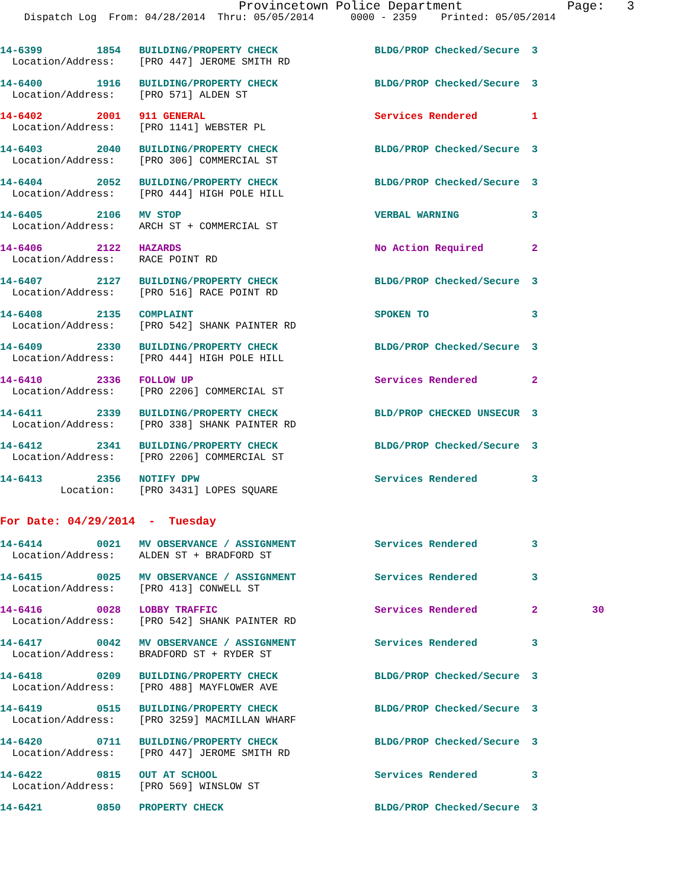Provincetown Police Department Page: 3
Dispatch Log From: 04/28/2014 Thru: 05/05/2014 0000 - 2359 Printed: 05/05/2014
14-6399 1854 BUILDING/PROPERTY CHECK BLDG/PROP Checked/Secure 3 Location/Address: [PRO 447] JEROME SMITH RD
14-6400 1916 BUILDING/PROPERTY CHECK BLDG/PROP Checked/Secure 3 Location/Address: [PRO 571] ALDEN ST
14-6402 2001 911 GENERAL Services Rendered 1 Location/Address: [PRO 1141] WEBSTER PL
14-6403 2040 BUILDING/PROPERTY CHECK BLDG/PROP Checked/Secure 3 Location/Address: [PRO 306] COMMERCIAL ST
14-6404 2052 BUILDING/PROPERTY CHECK BLDG/PROP Checked/Secure 3 Location/Address: [PRO 444] HIGH POLE HILL
14-6405 2106 MV STOP VERBAL WARNING 3 Location/Address: ARCH ST + COMMERCIAL ST
14-6406 2122 HAZARDS No Action Required 2 Location/Address: RACE POINT RD
14-6407 2127 BUILDING/PROPERTY CHECK BLDG/PROP Checked/Secure 3 Location/Address: [PRO 516] RACE POINT RD
14-6408 2135 COMPLAINT SPOKEN TO 3 Location/Address: [PRO 542] SHANK PAINTER RD
14-6409 2330 BUILDING/PROPERTY CHECK BLDG/PROP Checked/Secure 3 Location/Address: [PRO 444] HIGH POLE HILL
14-6410 2336 FOLLOW UP Services Rendered 2 Location/Address: [PRO 2206] COMMERCIAL ST
14-6411 2339 BUILDING/PROPERTY CHECK BLD/PROP CHECKED UNSECUR 3 Location/Address: [PRO 338] SHANK PAINTER RD
14-6412 2341 BUILDING/PROPERTY CHECK BLDG/PROP Checked/Secure 3 Location/Address: [PRO 2206] COMMERCIAL ST
14-6413 2356 NOTIFY DPW Services Rendered 3 Location: [PRO 3431] LOPES SQUARE
For Date: 04/29/2014 - Tuesday
14-6414 0021 MV OBSERVANCE / ASSIGNMENT Services Rendered 3 Location/Address: ALDEN ST + BRADFORD ST
14-6415 0025 MV OBSERVANCE / ASSIGNMENT Services Rendered 3 Location/Address: [PRO 413] CONWELL ST
14-6416 0028 LOBBY TRAFFIC Services Rendered 2 30 Location/Address: [PRO 542] SHANK PAINTER RD
14-6417 0042 MV OBSERVANCE / ASSIGNMENT Services Rendered 3 Location/Address: BRADFORD ST + RYDER ST
14-6418 0209 BUILDING/PROPERTY CHECK BLDG/PROP Checked/Secure 3 Location/Address: [PRO 488] MAYFLOWER AVE
14-6419 0515 BUILDING/PROPERTY CHECK BLDG/PROP Checked/Secure 3 Location/Address: [PRO 3259] MACMILLAN WHARF
14-6420 0711 BUILDING/PROPERTY CHECK BLDG/PROP Checked/Secure 3 Location/Address: [PRO 447] JEROME SMITH RD
14-6422 0815 OUT AT SCHOOL Services Rendered 3 Location/Address: [PRO 569] WINSLOW ST
14-6421 0850 PROPERTY CHECK BLDG/PROP Checked/Secure 3